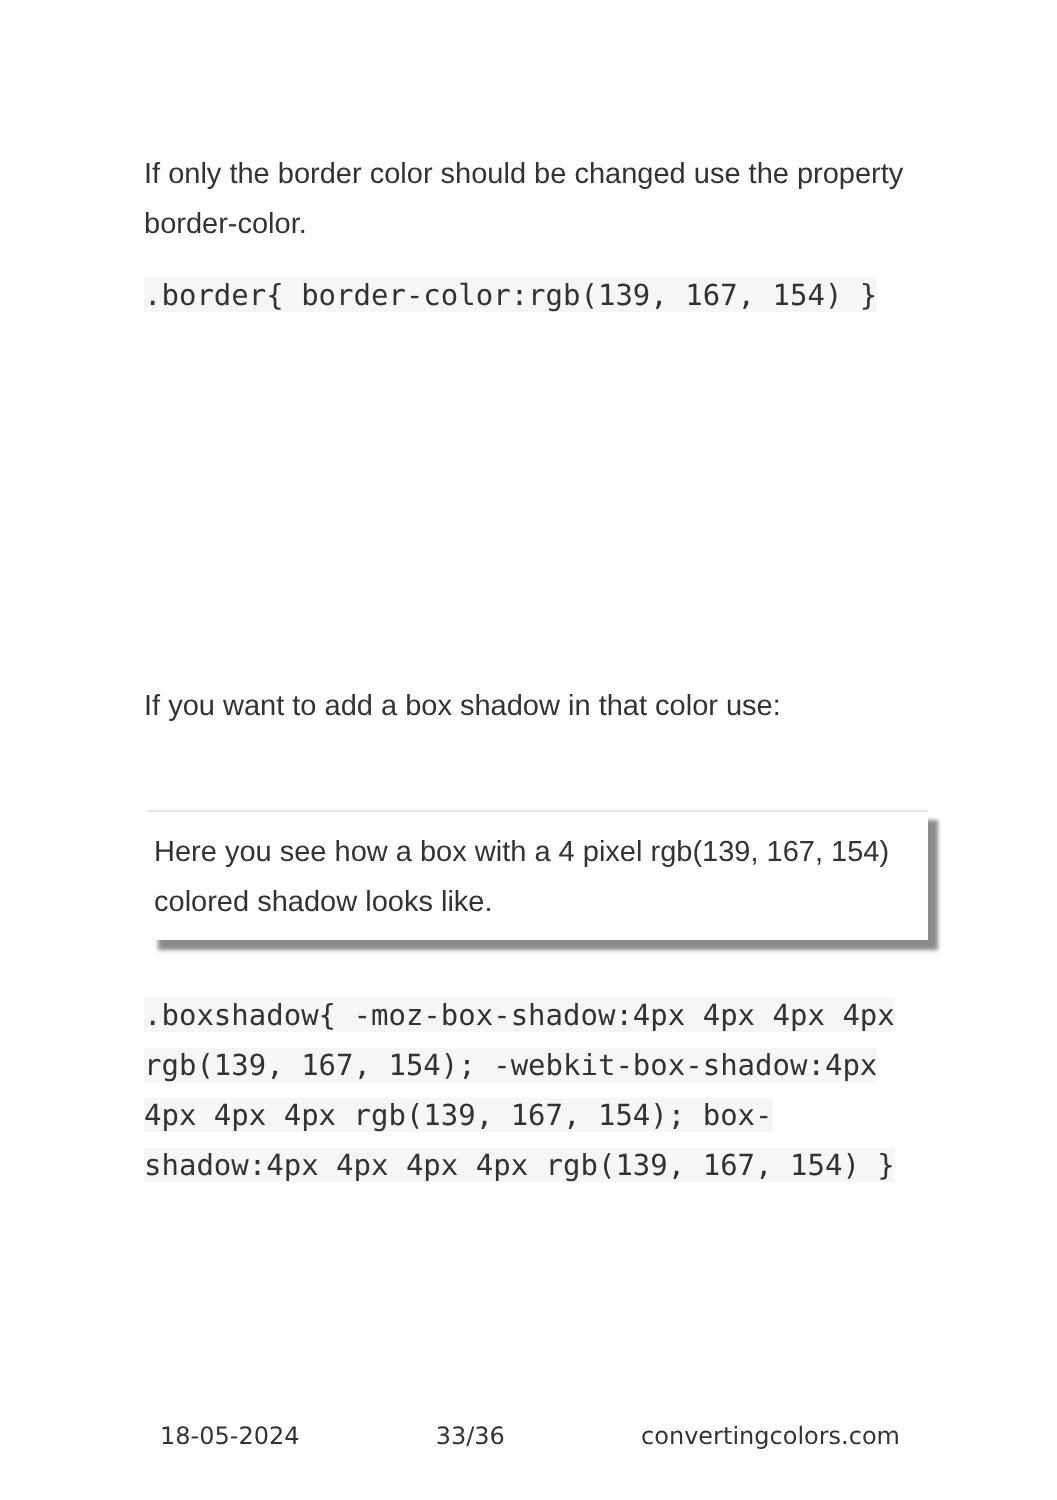If only the border color should be changed use the property border-color.
.border{ border-color:rgb(139, 167, 154) }
If you want to add a box shadow in that color use:
Here you see how a box with a 4 pixel rgb(139, 167, 154) colored shadow looks like.
.boxshadow{ -moz-box-shadow:4px 4px 4px 4px rgb(139, 167, 154); -webkit-box-shadow:4px 4px 4px 4px rgb(139, 167, 154); box-shadow:4px 4px 4px 4px rgb(139, 167, 154) }
18-05-2024 33/36 convertingcolors.com